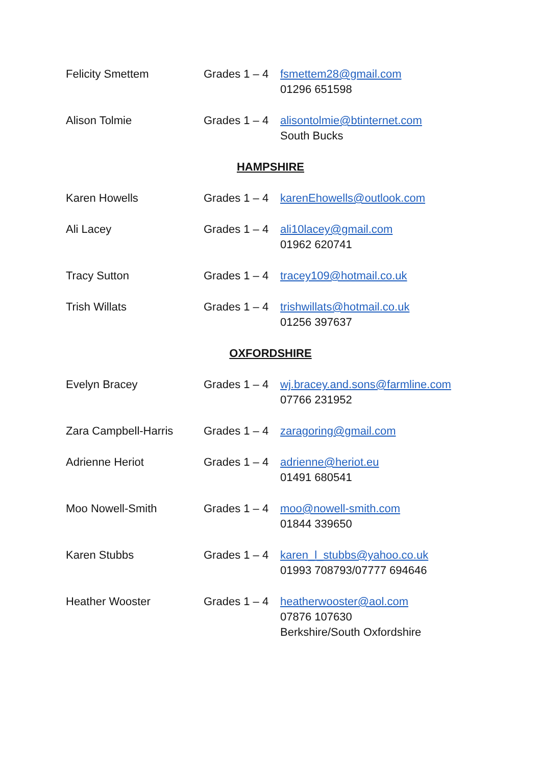Felicity Smettem Grades 1 – 4
fsmettem28@gmail.com
01296 651598
Alison Tolmie Grades 1 – 4
alisontolmie@btinternet.com
South Bucks
HAMPSHIRE
Karen Howells Grades 1 – 4
karenEhowells@outlook.com
Ali Lacey Grades 1 – 4
ali10lacey@gmail.com
01962 620741
Tracy Sutton Grades 1 – 4
tracey109@hotmail.co.uk
Trish Willats Grades 1 – 4
trishwillats@hotmail.co.uk
01256 397637
OXFORDSHIRE
Evelyn Bracey Grades 1 – 4
wj.bracey.and.sons@farmline.com
07766 231952
Zara Campbell-Harris Grades 1 – 4
zaragoring@gmail.com
Adrienne Heriot Grades 1 – 4
adrienne@heriot.eu
01491 680541
Moo Nowell-Smith Grades 1 – 4
moo@nowell-smith.com
01844 339650
Karen Stubbs Grades 1 – 4
karen_l_stubbs@yahoo.co.uk
01993 708793/07777 694646
Heather Wooster Grades 1 – 4
heatherwooster@aol.com
07876 107630
Berkshire/South Oxfordshire